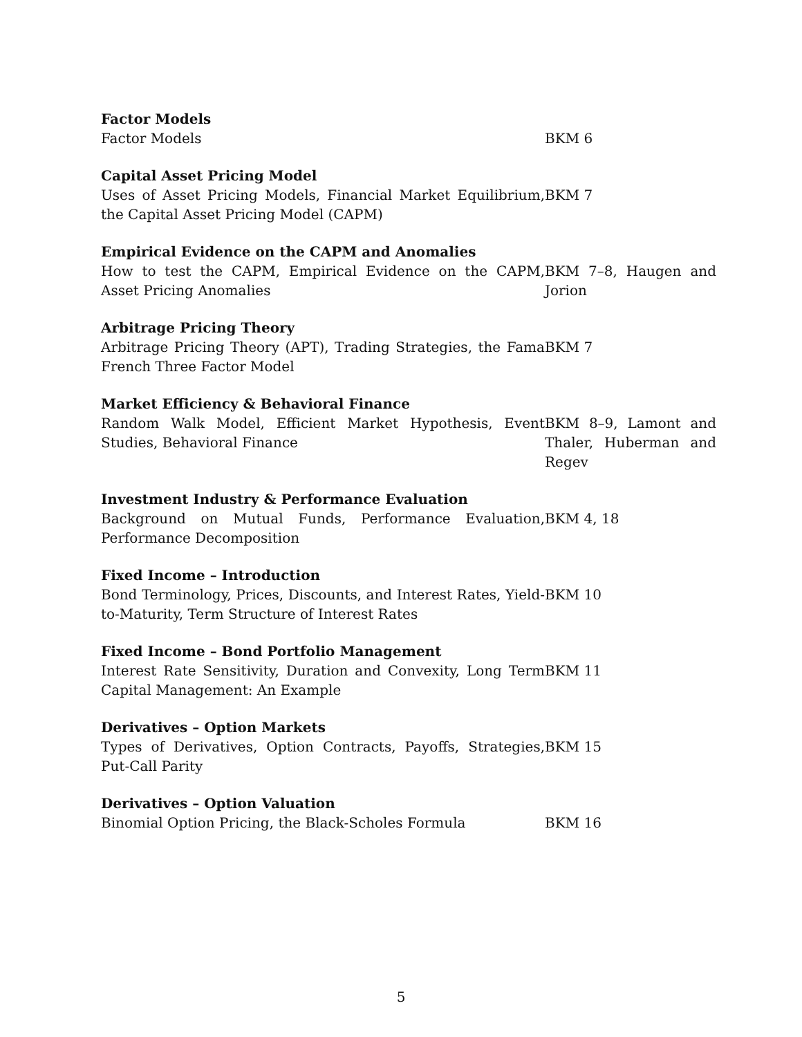| Factor Models | |
| Factor Models | BKM 6 |
| Capital Asset Pricing Model | |
| Uses of Asset Pricing Models, Financial Market Equilibrium, the Capital Asset Pricing Model (CAPM) | BKM 7 |
| Empirical Evidence on the CAPM and Anomalies | |
| How to test the CAPM, Empirical Evidence on the CAPM, Asset Pricing Anomalies | BKM 7–8, Haugen and Jorion |
| Arbitrage Pricing Theory | |
| Arbitrage Pricing Theory (APT), Trading Strategies, the Fama French Three Factor Model | BKM 7 |
| Market Efficiency & Behavioral Finance | |
| Random Walk Model, Efficient Market Hypothesis, Event Studies, Behavioral Finance | BKM 8–9, Lamont and Thaler, Huberman and Regev |
| Investment Industry & Performance Evaluation | |
| Background on Mutual Funds, Performance Evaluation, Performance Decomposition | BKM 4, 18 |
| Fixed Income – Introduction | |
| Bond Terminology, Prices, Discounts, and Interest Rates, Yield-to-Maturity, Term Structure of Interest Rates | BKM 10 |
| Fixed Income – Bond Portfolio Management | |
| Interest Rate Sensitivity, Duration and Convexity, Long Term Capital Management: An Example | BKM 11 |
| Derivatives – Option Markets | |
| Types of Derivatives, Option Contracts, Payoffs, Strategies, Put-Call Parity | BKM 15 |
| Derivatives – Option Valuation | |
| Binomial Option Pricing, the Black-Scholes Formula | BKM 16 |
5